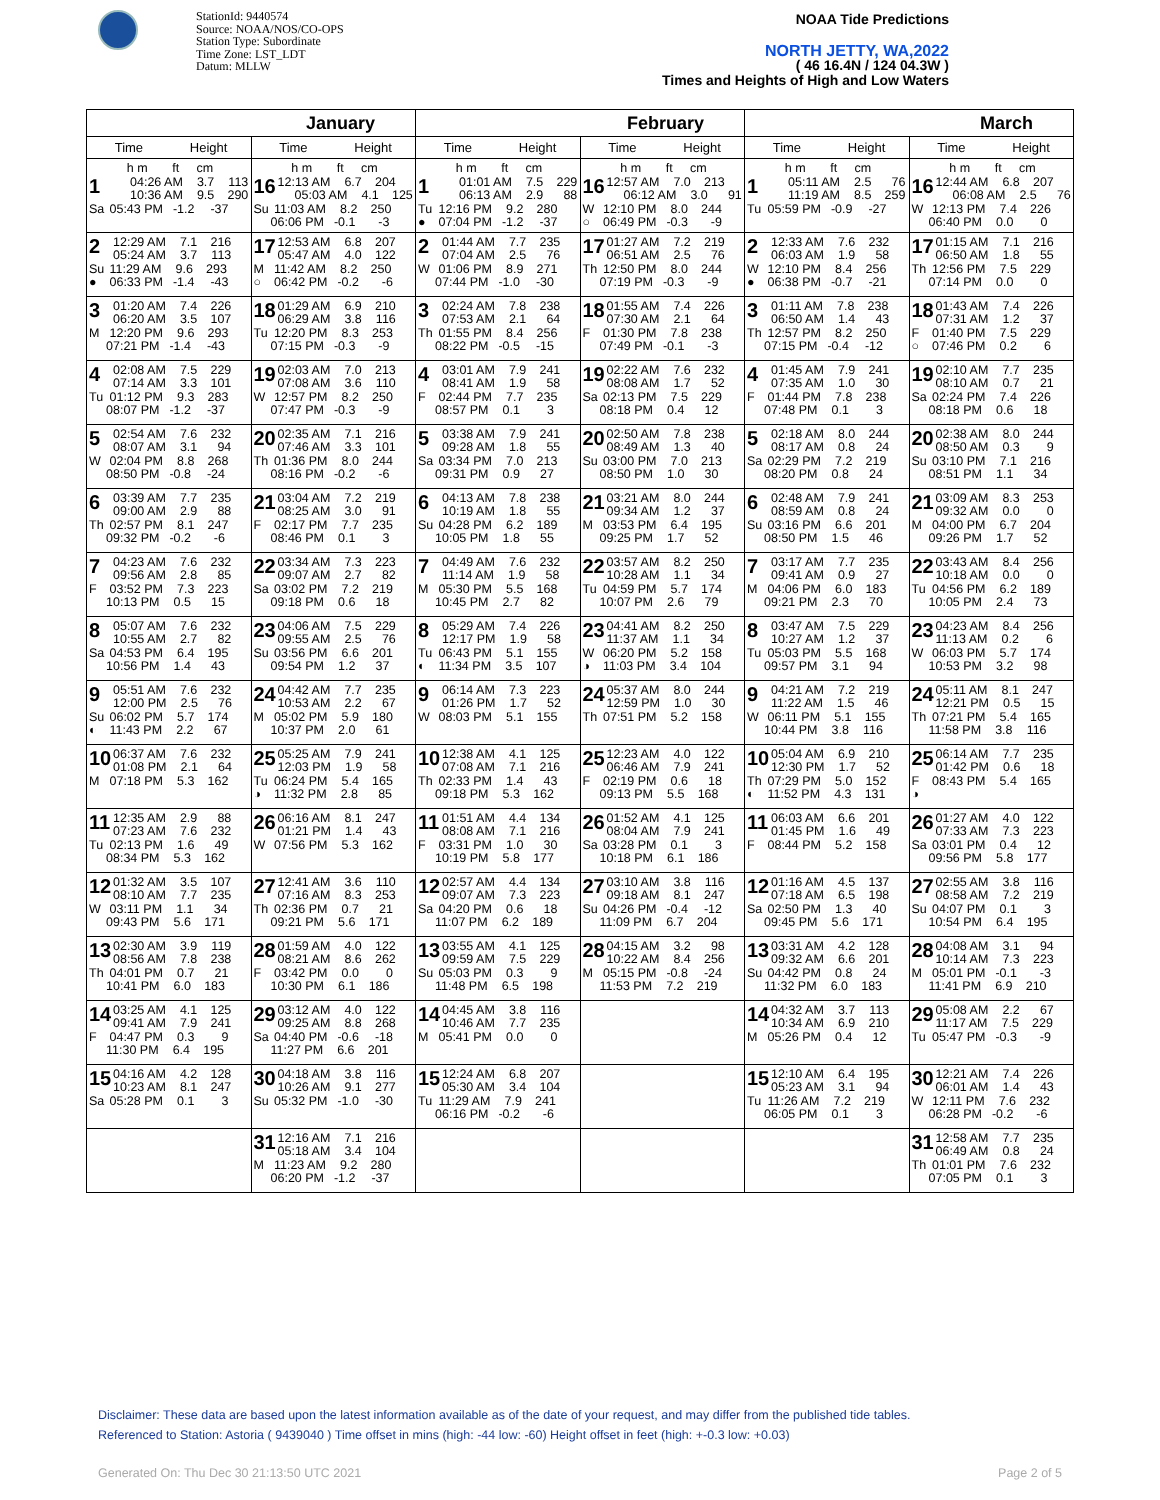StationId: 9440574
Source: NOAA/NOS/CO-OPS
Station Type: Subordinate
Time Zone: LST_LDT
Datum: MLLW
NOAA Tide Predictions
NORTH JETTY, WA,2022
( 46 16.4N / 124 04.3W )
Times and Heights of High and Low Waters
| January | | February | | March | |
| --- | --- | --- | --- | --- | --- |
| Time Height | Time Height | Time Height | Time Height | Time Height | Time Height |
| h m ft cm 1 04:26 AM 3.7 113 10:36 AM 9.5 290 Sa 05:43 PM -1.2 -37 | h m ft cm 16 12:13 AM 6.7 204 05:03 AM 4.1 125 Su 11:03 AM 8.2 250 06:06 PM -0.1 -3 | h m ft cm 1 01:01 AM 7.5 229 06:13 AM 2.9 88 Tu 12:16 PM 9.2 280 ● 07:04 PM -1.2 -37 | h m ft cm 16 12:57 AM 7.0 213 06:12 AM 3.0 91 W 12:10 PM 8.0 244 ○ 06:49 PM -0.3 -9 | h m ft cm 1 05:11 AM 2.5 76 11:19 AM 8.5 259 Tu 05:59 PM -0.9 -27 | h m ft cm 16 12:44 AM 6.8 207 06:08 AM 2.5 76 W 12:13 PM 7.4 226 06:40 PM 0.0 0 |
| 2 12:29 AM 7.1 216 05:24 AM 3.7 113 Su 11:29 AM 9.6 293 ● 06:33 PM -1.4 -43 | 17 12:53 AM 6.8 207 05:47 AM 4.0 122 M 11:42 AM 8.2 250 ○ 06:42 PM -0.2 -6 | 2 01:44 AM 7.7 235 07:04 AM 2.5 76 W 01:06 PM 8.9 271 07:44 PM -1.0 -30 | 17 01:27 AM 7.2 219 06:51 AM 2.5 76 Th 12:50 PM 8.0 244 07:19 PM -0.3 -9 | 2 12:33 AM 7.6 232 06:03 AM 1.9 58 W 12:10 PM 8.4 256 ● 06:38 PM -0.7 -21 | 17 01:15 AM 7.1 216 06:50 AM 1.8 55 Th 12:56 PM 7.5 229 07:14 PM 0.0 0 |
| 3 01:20 AM 7.4 226 06:20 AM 3.5 107 M 12:20 PM 9.6 293 07:21 PM -1.4 -43 | 18 01:29 AM 6.9 210 06:29 AM 3.8 116 Tu 12:20 PM 8.3 253 07:15 PM -0.3 -9 | 3 02:24 AM 7.8 238 07:53 AM 2.1 64 Th 01:55 PM 8.4 256 08:22 PM -0.5 -15 | 18 01:55 AM 7.4 226 07:30 AM 2.1 64 F 01:30 PM 7.8 238 07:49 PM -0.1 -3 | 3 01:11 AM 7.8 238 06:50 AM 1.4 43 Th 12:57 PM 8.2 250 07:15 PM -0.4 -12 | 18 01:43 AM 7.4 226 07:31 AM 1.2 37 F 01:40 PM 7.5 229 ○ 07:46 PM 0.2 6 |
| 4 02:08 AM 7.5 229 07:14 AM 3.3 101 Tu 01:12 PM 9.3 283 08:07 PM -1.2 -37 | 19 02:03 AM 7.0 213 07:08 AM 3.6 110 W 12:57 PM 8.2 250 07:47 PM -0.3 -9 | 4 03:01 AM 7.9 241 08:41 AM 1.9 58 F 02:44 PM 7.7 235 08:57 PM 0.1 3 | 19 02:22 AM 7.6 232 08:08 AM 1.7 52 Sa 02:13 PM 7.5 229 08:18 PM 0.4 12 | 4 01:45 AM 7.9 241 07:35 AM 1.0 30 F 01:44 PM 7.8 238 07:48 PM 0.1 3 | 19 02:10 AM 7.7 235 08:10 AM 0.7 21 Sa 02:24 PM 7.4 226 08:18 PM 0.6 18 |
| 5 02:54 AM 7.6 232 08:07 AM 3.1 94 W 02:04 PM 8.8 268 08:50 PM -0.8 -24 | 20 02:35 AM 7.1 216 07:46 AM 3.3 101 Th 01:36 PM 8.0 244 08:16 PM -0.2 -6 | 5 03:38 AM 7.9 241 09:28 AM 1.8 55 Sa 03:34 PM 7.0 213 09:31 PM 0.9 27 | 20 02:50 AM 7.8 238 08:49 AM 1.3 40 Su 03:00 PM 7.0 213 08:50 PM 1.0 30 | 5 02:18 AM 8.0 244 08:17 AM 0.8 24 Sa 02:29 PM 7.2 219 08:20 PM 0.8 24 | 20 02:38 AM 8.0 244 08:50 AM 0.3 9 Su 03:10 PM 7.1 216 08:51 PM 1.1 34 |
| 6 03:39 AM 7.7 235 09:00 AM 2.9 88 Th 02:57 PM 8.1 247 09:32 PM -0.2 -6 | 21 03:04 AM 7.2 219 08:25 AM 3.0 91 F 02:17 PM 7.7 235 08:46 PM 0.1 3 | 6 04:13 AM 7.8 238 10:19 AM 1.8 55 Su 04:28 PM 6.2 189 10:05 PM 1.8 55 | 21 03:21 AM 8.0 244 09:34 AM 1.2 37 M 03:53 PM 6.4 195 09:25 PM 1.7 52 | 6 02:48 AM 7.9 241 08:59 AM 0.8 24 Su 03:16 PM 6.6 201 08:50 PM 1.5 46 | 21 03:09 AM 8.3 253 09:32 AM 0.0 0 M 04:00 PM 6.7 204 09:26 PM 1.7 52 |
| 7 04:23 AM 7.6 232 09:56 AM 2.8 85 F 03:52 PM 7.3 223 10:13 PM 0.5 15 | 22 03:34 AM 7.3 223 09:07 AM 2.7 82 Sa 03:02 PM 7.2 219 09:18 PM 0.6 18 | 7 04:49 AM 7.6 232 11:14 AM 1.9 58 M 05:30 PM 5.5 168 10:45 PM 2.7 82 | 22 03:57 AM 8.2 250 10:28 AM 1.1 34 Tu 04:59 PM 5.7 174 10:07 PM 2.6 79 | 7 03:17 AM 7.7 235 09:41 AM 0.9 27 M 04:06 PM 6.0 183 09:21 PM 2.3 70 | 22 03:43 AM 8.4 256 10:18 AM 0.0 0 Tu 04:56 PM 6.2 189 10:05 PM 2.4 73 |
| 8 05:07 AM 7.6 232 10:55 AM 2.7 82 Sa 04:53 PM 6.4 195 10:56 PM 1.4 43 | 23 04:06 AM 7.5 229 09:55 AM 2.5 76 Su 03:56 PM 6.6 201 09:54 PM 1.2 37 | 8 05:29 AM 7.4 226 12:17 PM 1.9 58 Tu 06:43 PM 5.1 155 ◐ 11:34 PM 3.5 107 | 23 04:41 AM 8.2 250 11:37 AM 1.1 34 W 06:20 PM 5.2 158 ◑ 11:03 PM 3.4 104 | 8 03:47 AM 7.5 229 10:27 AM 1.2 37 Tu 05:03 PM 5.5 168 09:57 PM 3.1 94 | 23 04:23 AM 8.4 256 11:13 AM 0.2 6 W 06:03 PM 5.7 174 10:53 PM 3.2 98 |
| 9 05:51 AM 7.6 232 12:00 PM 2.5 76 Su 06:02 PM 5.7 174 ◐ 11:43 PM 2.2 67 | 24 04:42 AM 7.7 235 10:53 AM 2.2 67 M 05:02 PM 5.9 180 10:37 PM 2.0 61 | 9 06:14 AM 7.3 223 01:26 PM 1.7 52 W 08:03 PM 5.1 155 | 24 05:37 AM 8.0 244 12:59 PM 1.0 30 Th 07:51 PM 5.2 158 | 9 04:21 AM 7.2 219 11:22 AM 1.5 46 W 06:11 PM 5.1 155 10:44 PM 3.8 116 | 24 05:11 AM 8.1 247 12:21 PM 0.5 15 Th 07:21 PM 5.4 165 11:58 PM 3.8 116 |
| 10 06:37 AM 7.6 232 01:08 PM 2.1 64 M 07:18 PM 5.3 162 | 25 05:25 AM 7.9 241 12:03 PM 1.9 58 Tu 06:24 PM 5.4 165 ◑ 11:32 PM 2.8 85 | 10 12:38 AM 4.1 125 07:08 AM 7.1 216 Th 02:33 PM 1.4 43 09:18 PM 5.3 162 | 25 12:23 AM 4.0 122 06:46 AM 7.9 241 F 02:19 PM 0.6 18 09:13 PM 5.5 168 | 10 05:04 AM 6.9 210 12:30 PM 1.7 52 Th 07:29 PM 5.0 152 ◐ 11:52 PM 4.3 131 | 25 06:14 AM 7.7 235 01:42 PM 0.6 18 F 08:43 PM 5.4 165 ◑ |
| 11 12:35 AM 2.9 88 07:23 AM 7.6 232 Tu 02:13 PM 1.6 49 08:34 PM 5.3 162 | 26 06:16 AM 8.1 247 01:21 PM 1.4 43 W 07:56 PM 5.3 162 | 11 01:51 AM 4.4 134 08:08 AM 7.1 216 F 03:31 PM 1.0 30 10:19 PM 5.8 177 | 26 01:52 AM 4.1 125 08:04 AM 7.9 241 Sa 03:28 PM 0.1 3 10:18 PM 6.1 186 | 11 06:03 AM 6.6 201 01:45 PM 1.6 49 F 08:44 PM 5.2 158 | 26 01:27 AM 4.0 122 07:33 AM 7.3 223 Sa 03:01 PM 0.4 12 09:56 PM 5.8 177 |
| 12 01:32 AM 3.5 107 08:10 AM 7.7 235 W 03:11 PM 1.1 34 09:43 PM 5.6 171 | 27 12:41 AM 3.6 110 07:16 AM 8.3 253 Th 02:36 PM 0.7 21 09:21 PM 5.6 171 | 12 02:57 AM 4.4 134 09:07 AM 7.3 223 Sa 04:20 PM 0.6 18 11:07 PM 6.2 189 | 27 03:10 AM 3.8 116 09:18 AM 8.1 247 Su 04:26 PM -0.4 -12 11:09 PM 6.7 204 | 12 01:16 AM 4.5 137 07:18 AM 6.5 198 Sa 02:50 PM 1.3 40 09:45 PM 5.6 171 | 27 02:55 AM 3.8 116 08:58 AM 7.2 219 Su 04:07 PM 0.1 3 10:54 PM 6.4 195 |
| 13 02:30 AM 3.9 119 08:56 AM 7.8 238 Th 04:01 PM 0.7 21 10:41 PM 6.0 183 | 28 01:59 AM 4.0 122 08:21 AM 8.6 262 F 03:42 PM 0.0 0 10:30 PM 6.1 186 | 13 03:55 AM 4.1 125 09:59 AM 7.5 229 Su 05:03 PM 0.3 9 11:48 PM 6.5 198 | 28 04:15 AM 3.2 98 10:22 AM 8.4 256 M 05:15 PM -0.8 -24 11:53 PM 7.2 219 | 13 03:31 AM 4.2 128 09:32 AM 6.6 201 Su 04:42 PM 0.8 24 11:32 PM 6.0 183 | 28 04:08 AM 3.1 94 10:14 AM 7.3 223 M 05:01 PM -0.1 -3 11:41 PM 6.9 210 |
| 14 03:25 AM 4.1 125 09:41 AM 7.9 241 F 04:47 PM 0.3 9 11:30 PM 6.4 195 | 29 03:12 AM 4.0 122 09:25 AM 8.8 268 Sa 04:40 PM -0.6 -18 11:27 PM 6.6 201 | 14 04:45 AM 3.8 116 10:46 AM 7.7 235 M 05:41 PM 0.0 0 | | 14 04:32 AM 3.7 113 10:34 AM 6.9 210 M 05:26 PM 0.4 12 | 29 05:08 AM 2.2 67 11:17 AM 7.5 229 Tu 05:47 PM -0.3 -9 |
| 15 04:16 AM 4.2 128 10:23 AM 8.1 247 Sa 05:28 PM 0.1 3 | 30 04:18 AM 3.8 116 10:26 AM 9.1 277 Su 05:32 PM -1.0 -30 | 15 12:24 AM 6.8 207 05:30 AM 3.4 104 Tu 11:29 AM 7.9 241 06:16 PM -0.2 -6 | | 15 12:10 AM 6.4 195 05:23 AM 3.1 94 Tu 11:26 AM 7.2 219 06:05 PM 0.1 3 | 30 12:21 AM 7.4 226 06:01 AM 1.4 43 W 12:11 PM 7.6 232 06:28 PM -0.2 -6 |
| | 31 12:16 AM 7.1 216 05:18 AM 3.4 104 M 11:23 AM 9.2 280 06:20 PM -1.2 -37 | | | | 31 12:58 AM 7.7 235 06:49 AM 0.8 24 Th 01:01 PM 7.6 232 07:05 PM 0.1 3 |
Disclaimer: These data are based upon the latest information available as of the date of your request, and may differ from the published tide tables.
Referenced to Station: Astoria ( 9439040 ) Time offset in mins (high: -44 low: -60) Height offset in feet (high: +-0.3 low: +0.03)
Generated On: Thu Dec 30 21:13:50 UTC 2021
Page 2 of 5